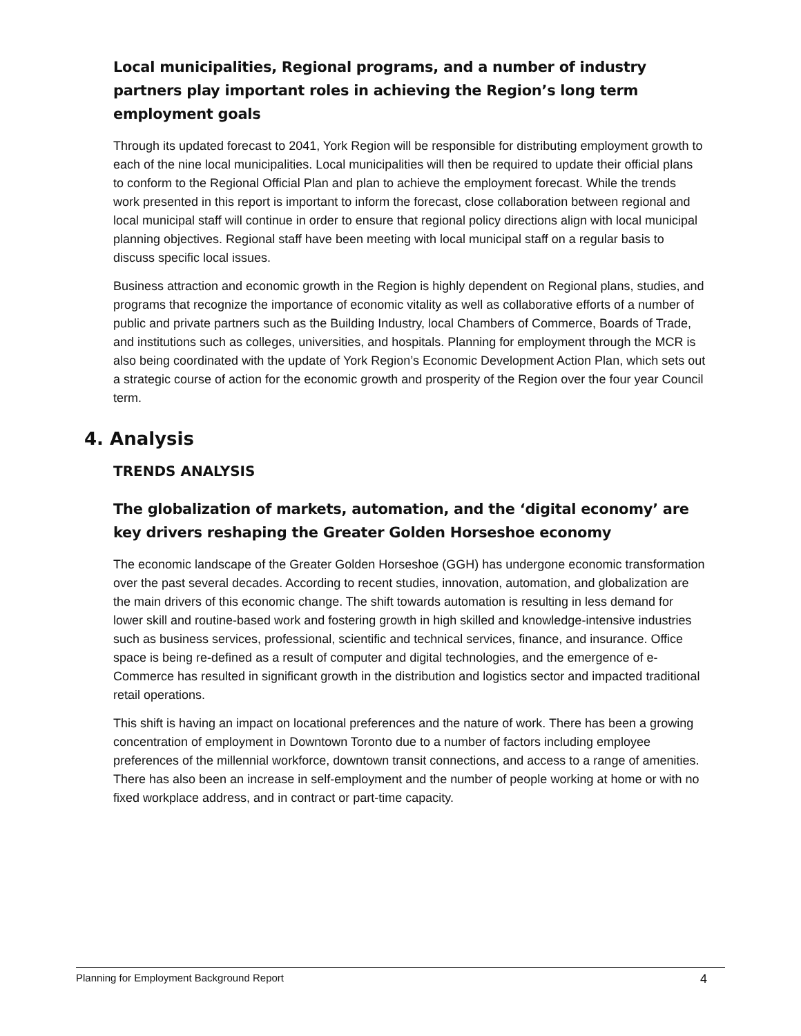Local municipalities, Regional programs, and a number of industry partners play important roles in achieving the Region’s long term employment goals
Through its updated forecast to 2041, York Region will be responsible for distributing employment growth to each of the nine local municipalities. Local municipalities will then be required to update their official plans to conform to the Regional Official Plan and plan to achieve the employment forecast. While the trends work presented in this report is important to inform the forecast, close collaboration between regional and local municipal staff will continue in order to ensure that regional policy directions align with local municipal planning objectives. Regional staff have been meeting with local municipal staff on a regular basis to discuss specific local issues.
Business attraction and economic growth in the Region is highly dependent on Regional plans, studies, and programs that recognize the importance of economic vitality as well as collaborative efforts of a number of public and private partners such as the Building Industry, local Chambers of Commerce, Boards of Trade, and institutions such as colleges, universities, and hospitals. Planning for employment through the MCR is also being coordinated with the update of York Region’s Economic Development Action Plan, which sets out a strategic course of action for the economic growth and prosperity of the Region over the four year Council term.
4. Analysis
TRENDS ANALYSIS
The globalization of markets, automation, and the ‘digital economy’ are key drivers reshaping the Greater Golden Horseshoe economy
The economic landscape of the Greater Golden Horseshoe (GGH) has undergone economic transformation over the past several decades. According to recent studies, innovation, automation, and globalization are the main drivers of this economic change. The shift towards automation is resulting in less demand for lower skill and routine-based work and fostering growth in high skilled and knowledge-intensive industries such as business services, professional, scientific and technical services, finance, and insurance. Office space is being re-defined as a result of computer and digital technologies, and the emergence of e-Commerce has resulted in significant growth in the distribution and logistics sector and impacted traditional retail operations.
This shift is having an impact on locational preferences and the nature of work. There has been a growing concentration of employment in Downtown Toronto due to a number of factors including employee preferences of the millennial workforce, downtown transit connections, and access to a range of amenities. There has also been an increase in self-employment and the number of people working at home or with no fixed workplace address, and in contract or part-time capacity.
Planning for Employment Background Report 4